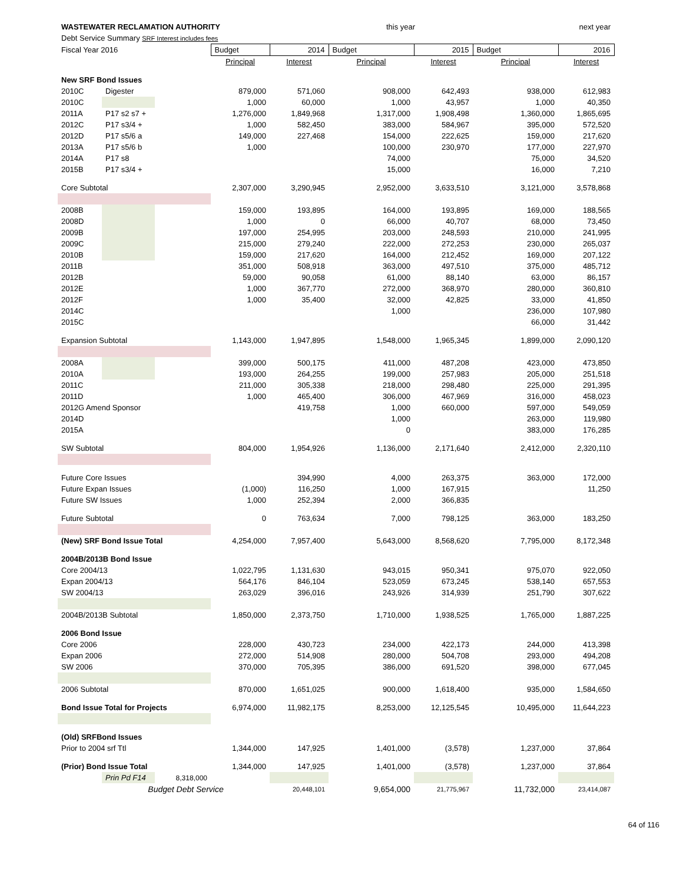| WASTEWATER RECLAMATION AUTHORITY | | | | | this year | | next year | |
| Debt Service Summary SRF Interest includes fees | | | | | | | | |
| Fiscal Year 2016 | | | Budget | 2014 | Budget | 2015 | Budget | 2016 |
| | | | Principal | Interest | Principal | Interest | Principal | Interest |
| New SRF Bond Issues | | | | | | | | |
| 2010C | Digester | | 879,000 | 571,060 | 908,000 | 642,493 | 938,000 | 612,983 |
| 2010C | | | 1,000 | 60,000 | 1,000 | 43,957 | 1,000 | 40,350 |
| 2011A | P17 s2 s7 + | | 1,276,000 | 1,849,968 | 1,317,000 | 1,908,498 | 1,360,000 | 1,865,695 |
| 2012C | P17 s3/4 + | | 1,000 | 582,450 | 383,000 | 584,967 | 395,000 | 572,520 |
| 2012D | P17 s5/6 a | | 149,000 | 227,468 | 154,000 | 222,625 | 159,000 | 217,620 |
| 2013A | P17 s5/6 b | | 1,000 | | 100,000 | 230,970 | 177,000 | 227,970 |
| 2014A | P17 s8 | | | | 74,000 | | 75,000 | 34,520 |
| 2015B | P17 s3/4 + | | | | 15,000 | | 16,000 | 7,210 |
| Core Subtotal | | | 2,307,000 | 3,290,945 | 2,952,000 | 3,633,510 | 3,121,000 | 3,578,868 |
| 2008B | | | 159,000 | 193,895 | 164,000 | 193,895 | 169,000 | 188,565 |
| 2008D | | | 1,000 | 0 | 66,000 | 40,707 | 68,000 | 73,450 |
| 2009B | | | 197,000 | 254,995 | 203,000 | 248,593 | 210,000 | 241,995 |
| 2009C | | | 215,000 | 279,240 | 222,000 | 272,253 | 230,000 | 265,037 |
| 2010B | | | 159,000 | 217,620 | 164,000 | 212,452 | 169,000 | 207,122 |
| 2011B | | | 351,000 | 508,918 | 363,000 | 497,510 | 375,000 | 485,712 |
| 2012B | | | 59,000 | 90,058 | 61,000 | 88,140 | 63,000 | 86,157 |
| 2012E | | | 1,000 | 367,770 | 272,000 | 368,970 | 280,000 | 360,810 |
| 2012F | | | 1,000 | 35,400 | 32,000 | 42,825 | 33,000 | 41,850 |
| 2014C | | | | | 1,000 | | 236,000 | 107,980 |
| 2015C | | | | | | | 66,000 | 31,442 |
| Expansion Subtotal | | | 1,143,000 | 1,947,895 | 1,548,000 | 1,965,345 | 1,899,000 | 2,090,120 |
| 2008A | | | 399,000 | 500,175 | 411,000 | 487,208 | 423,000 | 473,850 |
| 2010A | | | 193,000 | 264,255 | 199,000 | 257,983 | 205,000 | 251,518 |
| 2011C | | | 211,000 | 305,338 | 218,000 | 298,480 | 225,000 | 291,395 |
| 2011D | | | 1,000 | 465,400 | 306,000 | 467,969 | 316,000 | 458,023 |
| 2012G Amend Sponsor | | | | 419,758 | 1,000 | 660,000 | 597,000 | 549,059 |
| 2014D | | | | | 1,000 | | 263,000 | 119,980 |
| 2015A | | | | | 0 | | 383,000 | 176,285 |
| SW Subtotal | | | 804,000 | 1,954,926 | 1,136,000 | 2,171,640 | 2,412,000 | 2,320,110 |
| Future Core Issues | | | | 394,990 | 4,000 | 263,375 | 363,000 | 172,000 |
| Future Expan Issues | | | (1,000) | 116,250 | 1,000 | 167,915 | | 11,250 |
| Future SW Issues | | | 1,000 | 252,394 | 2,000 | 366,835 | | |
| Future Subtotal | | | 0 | 763,634 | 7,000 | 798,125 | 363,000 | 183,250 |
| (New) SRF Bond Issue Total | | | 4,254,000 | 7,957,400 | 5,643,000 | 8,568,620 | 7,795,000 | 8,172,348 |
| 2004B/2013B Bond Issue | | | | | | | | |
| Core 2004/13 | | | 1,022,795 | 1,131,630 | 943,015 | 950,341 | 975,070 | 922,050 |
| Expan 2004/13 | | | 564,176 | 846,104 | 523,059 | 673,245 | 538,140 | 657,553 |
| SW 2004/13 | | | 263,029 | 396,016 | 243,926 | 314,939 | 251,790 | 307,622 |
| 2004B/2013B Subtotal | | | 1,850,000 | 2,373,750 | 1,710,000 | 1,938,525 | 1,765,000 | 1,887,225 |
| 2006 Bond Issue | | | | | | | | |
| Core 2006 | | | 228,000 | 430,723 | 234,000 | 422,173 | 244,000 | 413,398 |
| Expan 2006 | | | 272,000 | 514,908 | 280,000 | 504,708 | 293,000 | 494,208 |
| SW 2006 | | | 370,000 | 705,395 | 386,000 | 691,520 | 398,000 | 677,045 |
| 2006 Subtotal | | | 870,000 | 1,651,025 | 900,000 | 1,618,400 | 935,000 | 1,584,650 |
| Bond Issue Total for Projects | | | 6,974,000 | 11,982,175 | 8,253,000 | 12,125,545 | 10,495,000 | 11,644,223 |
| (Old) SRFBond Issues | | | | | | | | |
| Prior to 2004 srf Ttl | | | 1,344,000 | 147,925 | 1,401,000 | (3,578) | 1,237,000 | 37,864 |
| (Prior) Bond Issue Total | | | 1,344,000 | 147,925 | 1,401,000 | (3,578) | 1,237,000 | 37,864 |
| | Prin Pd F14 | 8,318,000 | | | | | | |
| | Budget Debt Service | | | 20,448,101 | 9,654,000 | 21,775,967 | 11,732,000 | 23,414,087 |
64 of 116